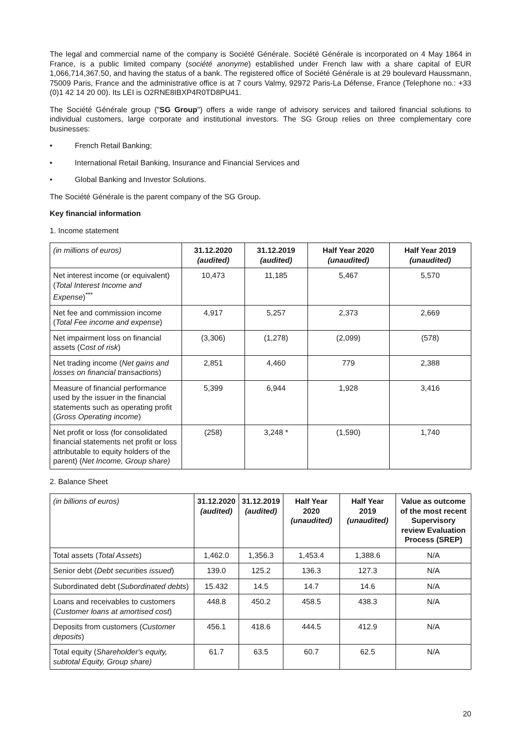The legal and commercial name of the company is Société Générale. Société Générale is incorporated on 4 May 1864 in France, is a public limited company (société anonyme) established under French law with a share capital of EUR 1,066,714,367.50, and having the status of a bank. The registered office of Société Générale is at 29 boulevard Haussmann, 75009 Paris, France and the administrative office is at 7 cours Valmy, 92972 Paris-La Défense, France (Telephone no.: +33 (0)1 42 14 20 00). Its LEI is O2RNE8IBXP4R0TD8PU41.
The Société Générale group ("SG Group") offers a wide range of advisory services and tailored financial solutions to individual customers, large corporate and institutional investors. The SG Group relies on three complementary core businesses:
• French Retail Banking;
• International Retail Banking, Insurance and Financial Services and
• Global Banking and Investor Solutions.
The Société Générale is the parent company of the SG Group.
Key financial information
1. Income statement
| (in millions of euros) | 31.12.2020 (audited) | 31.12.2019 (audited) | Half Year 2020 (unaudited) | Half Year 2019 (unaudited) |
| --- | --- | --- | --- | --- |
| Net interest income (or equivalent) ( Total Interest Income and Expense )<sup>***</sup> | 10,473 | 11,185 | 5,467 | 5,570 |
| Net fee and commission income ( Total Fee income and expense ) | 4,917 | 5,257 | 2,373 | 2,669 |
| Net impairment loss on financial assets (C ost of risk ) | (3,306) | (1,278) | (2,099) | (578) |
| Net trading income ( Net gains and losses on financial transactions ) | 2,851 | 4,460 | 779 | 2,388 |
| Measure of financial performance used by the issuer in the financial statements such as operating profit ( Gross Operating income ) | 5,399 | 6,944 | 1,928 | 3,416 |
| Net profit or loss (for consolidated financial statements net profit or loss attributable to equity holders of the parent) ( Net Income, Group share) | (258) | 3,248 * | (1,590) | 1,740 |
2. Balance Sheet
| (in billions of euros) | 31.12.2020 (audited) | 31.12.2019 (audited) | Half Year 2020 (unaudited) | Half Year 2019 (unaudited) | Value as outcome of the most recent Supervisory review Evaluation Process (SREP) |
| --- | --- | --- | --- | --- | --- |
| Total assets ( Total Assets ) | 1,462.0 | 1,356.3 | 1,453.4 | 1,388.6 | N/A |
| Senior debt ( Debt securities issued ) | 139.0 | 125.2 | 136.3 | 127.3 | N/A |
| Subordinated debt ( Subordinated debts ) | 15.432 | 14.5 | 14.7 | 14.6 | N/A |
| Loans and receivables to customers ( Customer loans at amortised cost ) | 448.8 | 450.2 | 458.5 | 438.3 | N/A |
| Deposits from customers ( Customer deposits ) | 456.1 | 418.6 | 444.5 | 412.9 | N/A |
| Total equity ( Shareholder's equity, subtotal Equity, Group share) | 61.7 | 63.5 | 60.7 | 62.5 | N/A |
20